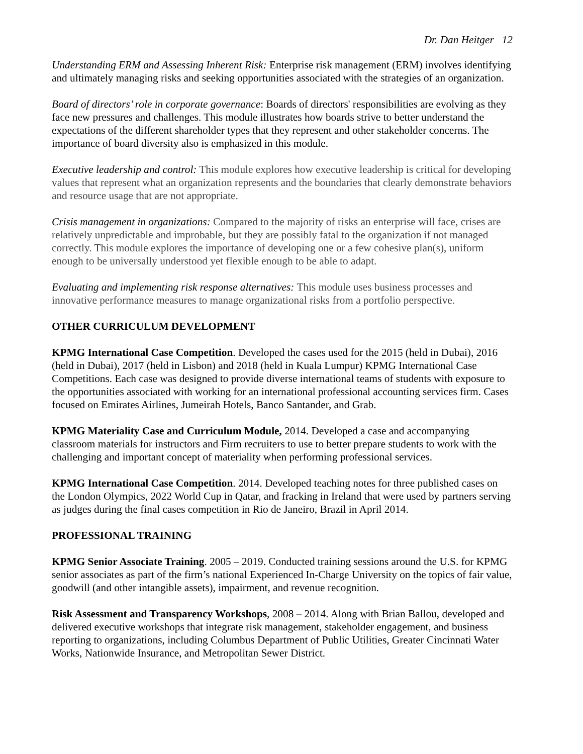Dr. Dan Heitger 12
Understanding ERM and Assessing Inherent Risk: Enterprise risk management (ERM) involves identifying and ultimately managing risks and seeking opportunities associated with the strategies of an organization.
Board of directors’ role in corporate governance: Boards of directors' responsibilities are evolving as they face new pressures and challenges. This module illustrates how boards strive to better understand the expectations of the different shareholder types that they represent and other stakeholder concerns. The importance of board diversity also is emphasized in this module.
Executive leadership and control: This module explores how executive leadership is critical for developing values that represent what an organization represents and the boundaries that clearly demonstrate behaviors and resource usage that are not appropriate.
Crisis management in organizations: Compared to the majority of risks an enterprise will face, crises are relatively unpredictable and improbable, but they are possibly fatal to the organization if not managed correctly. This module explores the importance of developing one or a few cohesive plan(s), uniform enough to be universally understood yet flexible enough to be able to adapt.
Evaluating and implementing risk response alternatives: This module uses business processes and innovative performance measures to manage organizational risks from a portfolio perspective.
OTHER CURRICULUM DEVELOPMENT
KPMG International Case Competition. Developed the cases used for the 2015 (held in Dubai), 2016 (held in Dubai), 2017 (held in Lisbon) and 2018 (held in Kuala Lumpur) KPMG International Case Competitions. Each case was designed to provide diverse international teams of students with exposure to the opportunities associated with working for an international professional accounting services firm. Cases focused on Emirates Airlines, Jumeirah Hotels, Banco Santander, and Grab.
KPMG Materiality Case and Curriculum Module, 2014. Developed a case and accompanying classroom materials for instructors and Firm recruiters to use to better prepare students to work with the challenging and important concept of materiality when performing professional services.
KPMG International Case Competition. 2014. Developed teaching notes for three published cases on the London Olympics, 2022 World Cup in Qatar, and fracking in Ireland that were used by partners serving as judges during the final cases competition in Rio de Janeiro, Brazil in April 2014.
PROFESSIONAL TRAINING
KPMG Senior Associate Training. 2005 – 2019. Conducted training sessions around the U.S. for KPMG senior associates as part of the firm’s national Experienced In-Charge University on the topics of fair value, goodwill (and other intangible assets), impairment, and revenue recognition.
Risk Assessment and Transparency Workshops, 2008 – 2014. Along with Brian Ballou, developed and delivered executive workshops that integrate risk management, stakeholder engagement, and business reporting to organizations, including Columbus Department of Public Utilities, Greater Cincinnati Water Works, Nationwide Insurance, and Metropolitan Sewer District.